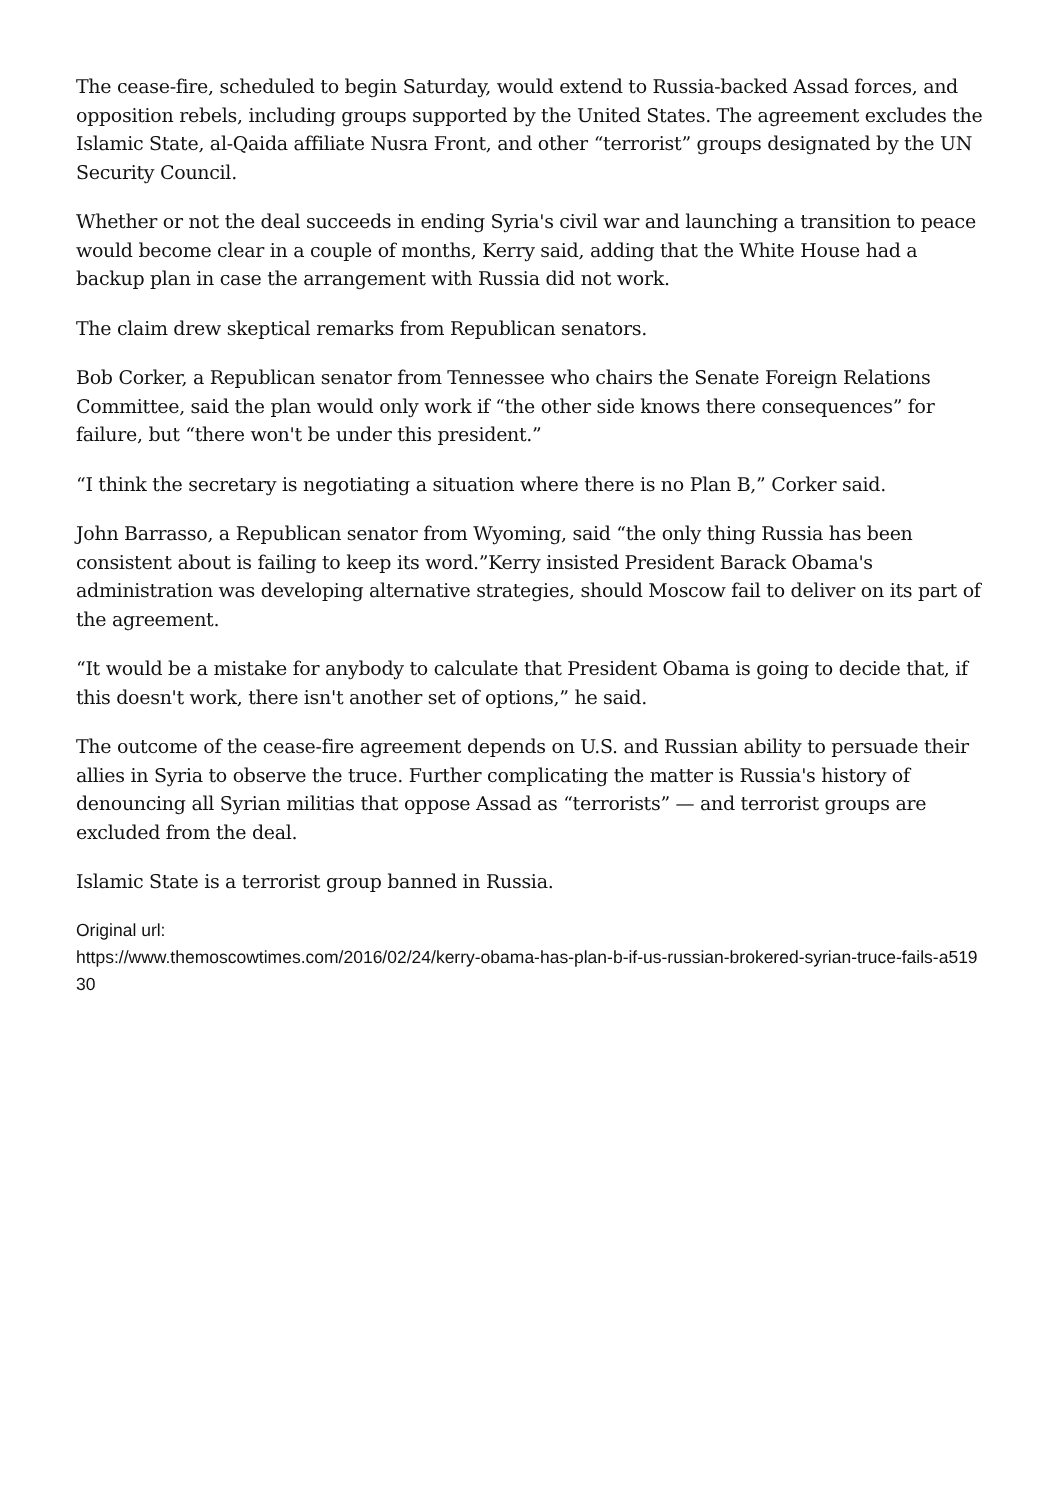The cease-fire, scheduled to begin Saturday, would extend to Russia-backed Assad forces, and opposition rebels, including groups supported by the United States. The agreement excludes the Islamic State, al-Qaida affiliate Nusra Front, and other “terrorist” groups designated by the UN Security Council.
Whether or not the deal succeeds in ending Syria's civil war and launching a transition to peace would become clear in a couple of months, Kerry said, adding that the White House had a backup plan in case the arrangement with Russia did not work.
The claim drew skeptical remarks from Republican senators.
Bob Corker, a Republican senator from Tennessee who chairs the Senate Foreign Relations Committee, said the plan would only work if “the other side knows there consequences” for failure, but “there won't be under this president.”
“I think the secretary is negotiating a situation where there is no Plan B,” Corker said.
John Barrasso, a Republican senator from Wyoming, said “the only thing Russia has been consistent about is failing to keep its word.”Kerry insisted President Barack Obama's administration was developing alternative strategies, should Moscow fail to deliver on its part of the agreement.
“It would be a mistake for anybody to calculate that President Obama is going to decide that, if this doesn't work, there isn't another set of options,” he said.
The outcome of the cease-fire agreement depends on U.S. and Russian ability to persuade their allies in Syria to observe the truce. Further complicating the matter is Russia's history of denouncing all Syrian militias that oppose Assad as “terrorists” — and terrorist groups are excluded from the deal.
Islamic State is a terrorist group banned in Russia.
Original url:
https://www.themoscowtimes.com/2016/02/24/kerry-obama-has-plan-b-if-us-russian-brokered-syrian-truce-fails-a51930